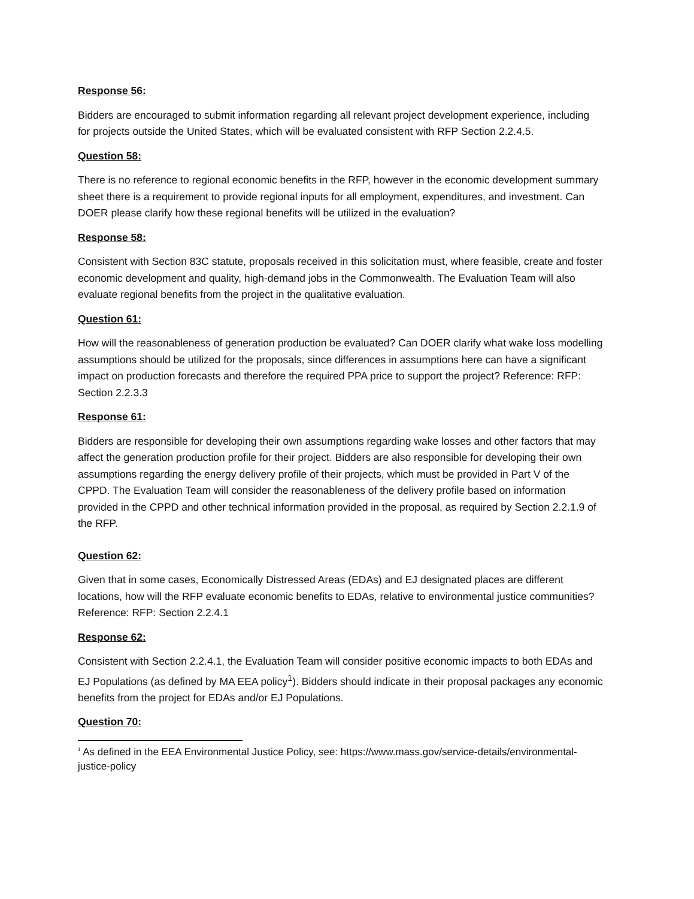Response 56:
Bidders are encouraged to submit information regarding all relevant project development experience, including for projects outside the United States, which will be evaluated consistent with RFP Section 2.2.4.5.
Question 58:
There is no reference to regional economic benefits in the RFP, however in the economic development summary sheet there is a requirement to provide regional inputs for all employment, expenditures, and investment. Can DOER please clarify how these regional benefits will be utilized in the evaluation?
Response 58:
Consistent with Section 83C statute, proposals received in this solicitation must, where feasible, create and foster economic development and quality, high-demand jobs in the Commonwealth. The Evaluation Team will also evaluate regional benefits from the project in the qualitative evaluation.
Question 61:
How will the reasonableness of generation production be evaluated? Can DOER clarify what wake loss modelling assumptions should be utilized for the proposals, since differences in assumptions here can have a significant impact on production forecasts and therefore the required PPA price to support the project? Reference: RFP: Section 2.2.3.3
Response 61:
Bidders are responsible for developing their own assumptions regarding wake losses and other factors that may affect the generation production profile for their project. Bidders are also responsible for developing their own assumptions regarding the energy delivery profile of their projects, which must be provided in Part V of the CPPD. The Evaluation Team will consider the reasonableness of the delivery profile based on information provided in the CPPD and other technical information provided in the proposal, as required by Section 2.2.1.9 of the RFP.
Question 62:
Given that in some cases, Economically Distressed Areas (EDAs) and EJ designated places are different locations, how will the RFP evaluate economic benefits to EDAs, relative to environmental justice communities? Reference: RFP: Section 2.2.4.1
Response 62:
Consistent with Section 2.2.4.1, the Evaluation Team will consider positive economic impacts to both EDAs and EJ Populations (as defined by MA EEA policy<sup>1</sup>). Bidders should indicate in their proposal packages any economic benefits from the project for EDAs and/or EJ Populations.
Question 70:
<sup>1</sup> As defined in the EEA Environmental Justice Policy, see: https://www.mass.gov/service-details/environmental-justice-policy